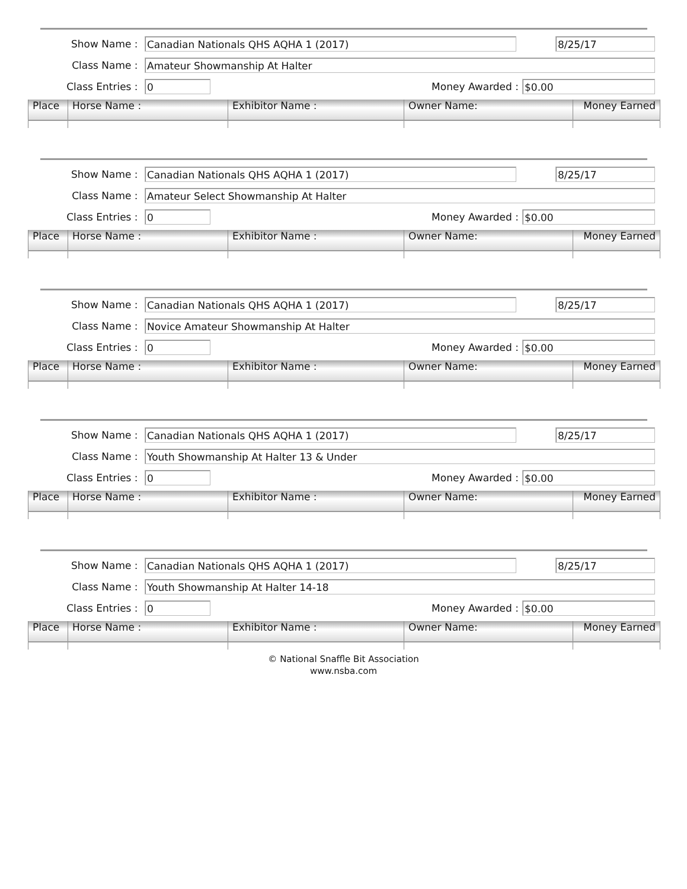Show Name :
Canadian Nationals QHS AQHA 1 (2017) 8/25/17
Class Name :
Amateur Showmanship At Halter
Class Entries :
0
Money Awarded :
$0.00
| Place | Horse Name : | Exhibitor Name : | Owner Name: | Money Earned |
| --- | --- | --- | --- | --- |
Show Name :
Canadian Nationals QHS AQHA 1 (2017) 8/25/17
Class Name :
Amateur Select Showmanship At Halter
Class Entries :
0
Money Awarded :
$0.00
| Place | Horse Name : | Exhibitor Name : | Owner Name: | Money Earned |
| --- | --- | --- | --- | --- |
Show Name :
Canadian Nationals QHS AQHA 1 (2017) 8/25/17
Class Name :
Novice Amateur Showmanship At Halter
Class Entries :
0
Money Awarded :
$0.00
| Place | Horse Name : | Exhibitor Name : | Owner Name: | Money Earned |
| --- | --- | --- | --- | --- |
Show Name :
Canadian Nationals QHS AQHA 1 (2017) 8/25/17
Class Name :
Youth Showmanship At Halter 13 & Under
Class Entries :
0
Money Awarded :
$0.00
| Place | Horse Name : | Exhibitor Name : | Owner Name: | Money Earned |
| --- | --- | --- | --- | --- |
Show Name :
Canadian Nationals QHS AQHA 1 (2017) 8/25/17
Class Name :
Youth Showmanship At Halter 14-18
Class Entries :
0
Money Awarded :
$0.00
| Place | Horse Name : | Exhibitor Name : | Owner Name: | Money Earned |
| --- | --- | --- | --- | --- |
© National Snaffle Bit Association
www.nsba.com